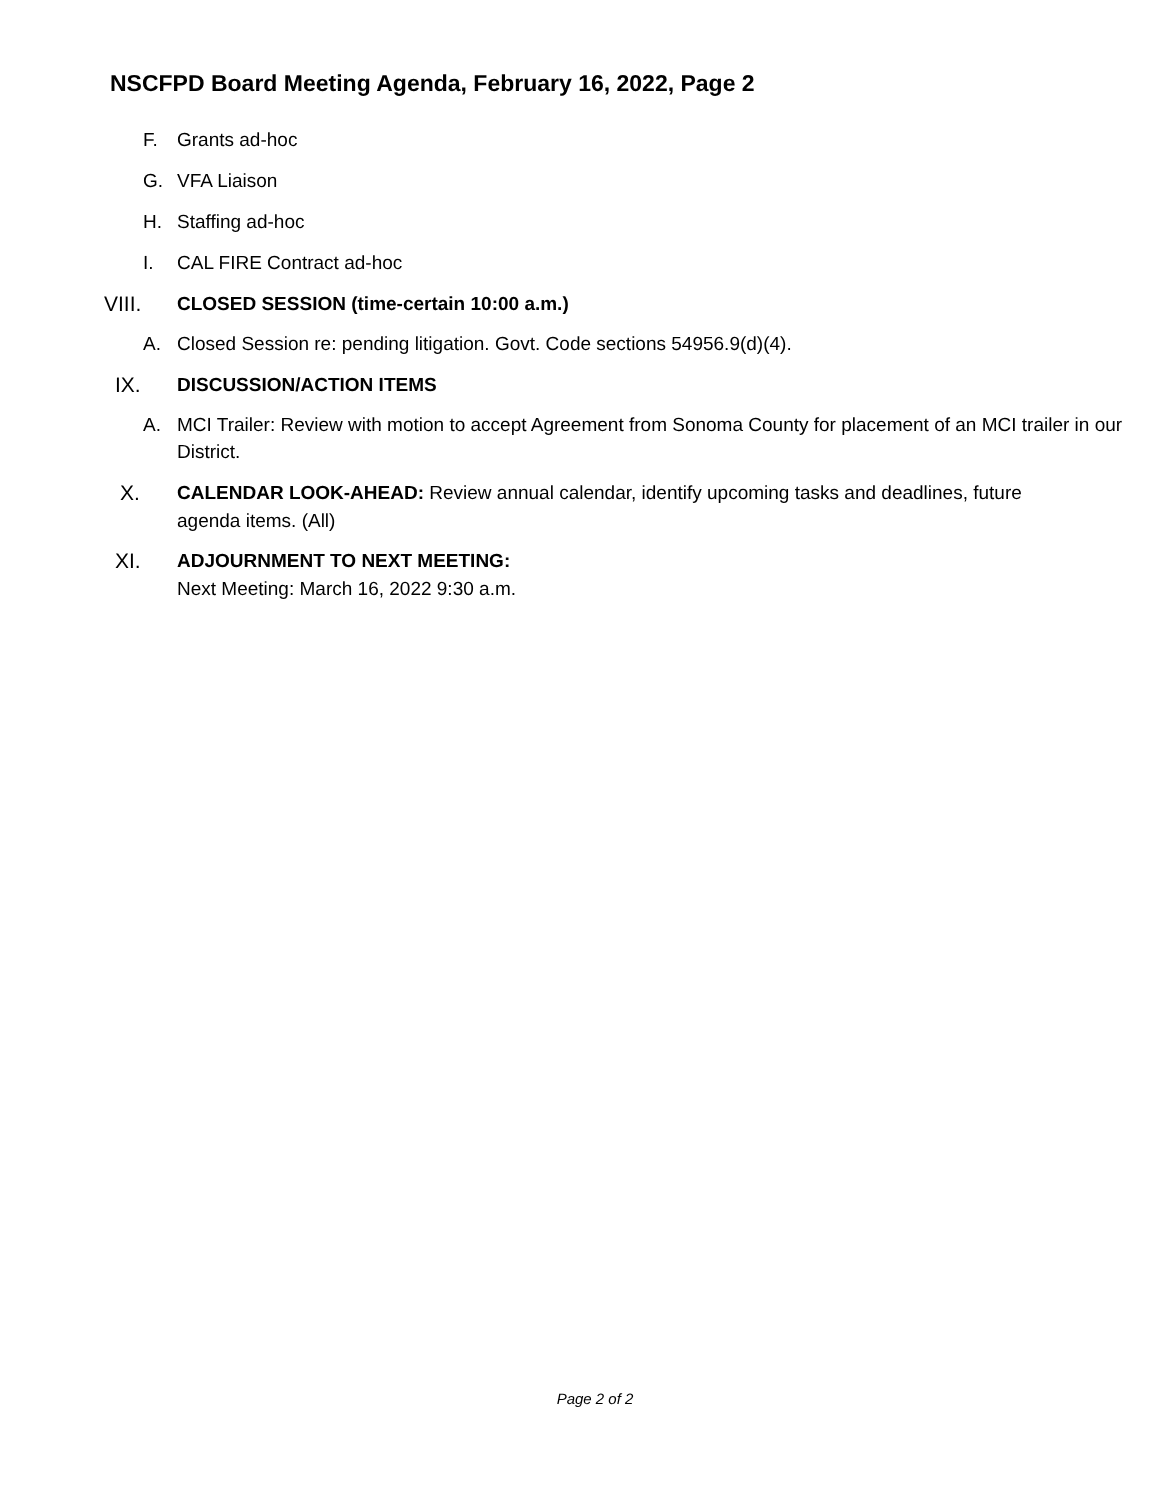NSCFPD Board Meeting Agenda, February 16, 2022, Page 2
F. Grants ad-hoc
G. VFA Liaison
H. Staffing ad-hoc
I. CAL FIRE Contract ad-hoc
VIII. CLOSED SESSION (time-certain 10:00 a.m.)
A. Closed Session re: pending litigation. Govt. Code sections 54956.9(d)(4).
IX. DISCUSSION/ACTION ITEMS
A. MCI Trailer: Review with motion to accept Agreement from Sonoma County for placement of an MCI trailer in our District.
X. CALENDAR LOOK-AHEAD: Review annual calendar, identify upcoming tasks and deadlines, future agenda items. (All)
XI. ADJOURNMENT TO NEXT MEETING:
Next Meeting: March 16, 2022 9:30 a.m.
Page 2 of 2